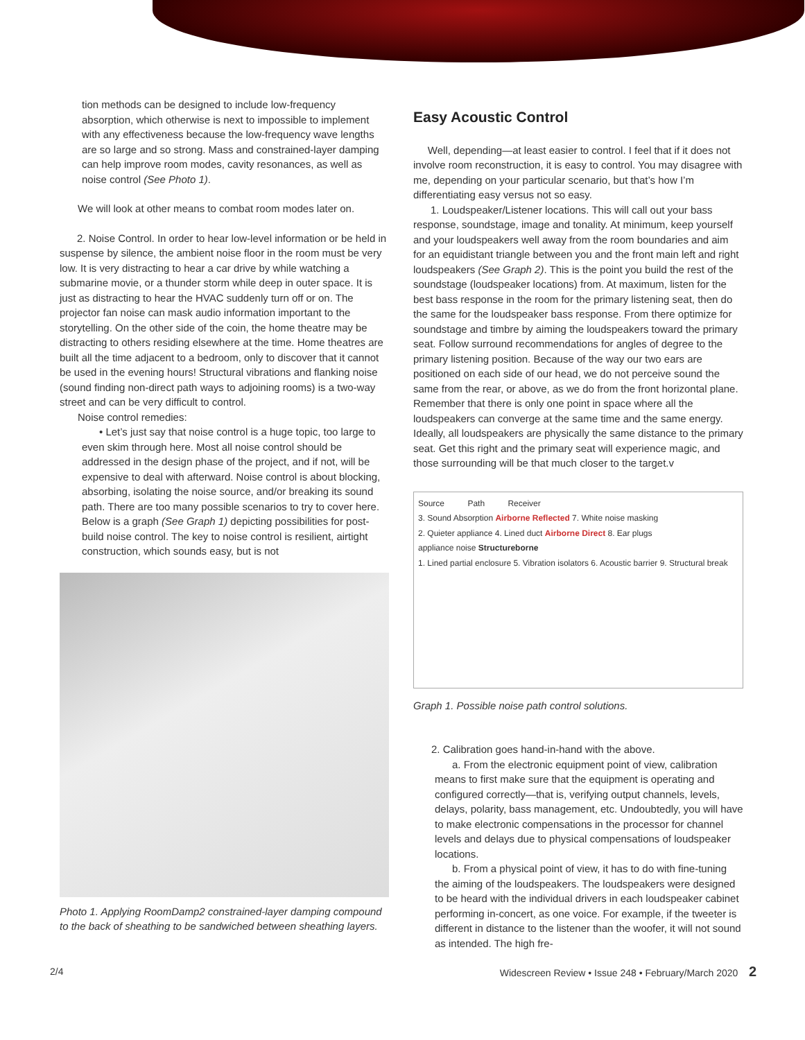tion methods can be designed to include low-frequency absorption, which otherwise is next to impossible to implement with any effectiveness because the low-frequency wave lengths are so large and so strong. Mass and constrained-layer damping can help improve room modes, cavity resonances, as well as noise control (See Photo 1).
We will look at other means to combat room modes later on.
2. Noise Control. In order to hear low-level information or be held in suspense by silence, the ambient noise floor in the room must be very low. It is very distracting to hear a car drive by while watching a submarine movie, or a thunder storm while deep in outer space. It is just as distracting to hear the HVAC suddenly turn off or on. The projector fan noise can mask audio information important to the storytelling. On the other side of the coin, the home theatre may be distracting to others residing elsewhere at the time. Home theatres are built all the time adjacent to a bedroom, only to discover that it cannot be used in the evening hours! Structural vibrations and flanking noise (sound finding non-direct path ways to adjoining rooms) is a two-way street and can be very difficult to control.
Noise control remedies:
• Let’s just say that noise control is a huge topic, too large to even skim through here. Most all noise control should be addressed in the design phase of the project, and if not, will be expensive to deal with afterward. Noise control is about blocking, absorbing, isolating the noise source, and/or breaking its sound path. There are too many possible scenarios to try to cover here. Below is a graph (See Graph 1) depicting possibilities for post-build noise control. The key to noise control is resilient, airtight construction, which sounds easy, but is not
Photo 1. Applying RoomDamp2 constrained-layer damping compound to the back of sheathing to be sandwiched between sheathing layers.
Easy Acoustic Control
Well, depending—at least easier to control. I feel that if it does not involve room reconstruction, it is easy to control. You may disagree with me, depending on your particular scenario, but that’s how I’m differentiating easy versus not so easy.
1. Loudspeaker/Listener locations. This will call out your bass response, soundstage, image and tonality. At minimum, keep yourself and your loudspeakers well away from the room boundaries and aim for an equidistant triangle between you and the front main left and right loudspeakers (See Graph 2). This is the point you build the rest of the soundstage (loudspeaker locations) from. At maximum, listen for the best bass response in the room for the primary listening seat, then do the same for the loudspeaker bass response. From there optimize for soundstage and timbre by aiming the loudspeakers toward the primary seat. Follow surround recommendations for angles of degree to the primary listening position. Because of the way our two ears are positioned on each side of our head, we do not perceive sound the same from the rear, or above, as we do from the front horizontal plane. Remember that there is only one point in space where all the loudspeakers can converge at the same time and the same energy. Ideally, all loudspeakers are physically the same distance to the primary seat. Get this right and the primary seat will experience magic, and those surrounding will be that much closer to the target.v
Source Path Receiver
3. Sound Absorption Airborne Reflected 7. White noise masking
2. Quieter appliance 4. Lined duct Airborne Direct 8. Ear plugs
appliance noise Structureborne
1. Lined partial enclosure 5. Vibration isolators 6. Acoustic barrier 9. Structural break
Graph 1. Possible noise path control solutions.
2. Calibration goes hand-in-hand with the above.
a. From the electronic equipment point of view, calibration means to first make sure that the equipment is operating and configured correctly—that is, verifying output channels, levels, delays, polarity, bass management, etc. Undoubtedly, you will have to make electronic compensations in the processor for channel levels and delays due to physical compensations of loudspeaker locations.
b. From a physical point of view, it has to do with fine-tuning the aiming of the loudspeakers. The loudspeakers were designed to be heard with the individual drivers in each loudspeaker cabinet performing in-concert, as one voice. For example, if the tweeter is different in distance to the listener than the woofer, it will not sound as intended. The high fre-
2/4 Widescreen Review • Issue 248 • February/March 2020 2